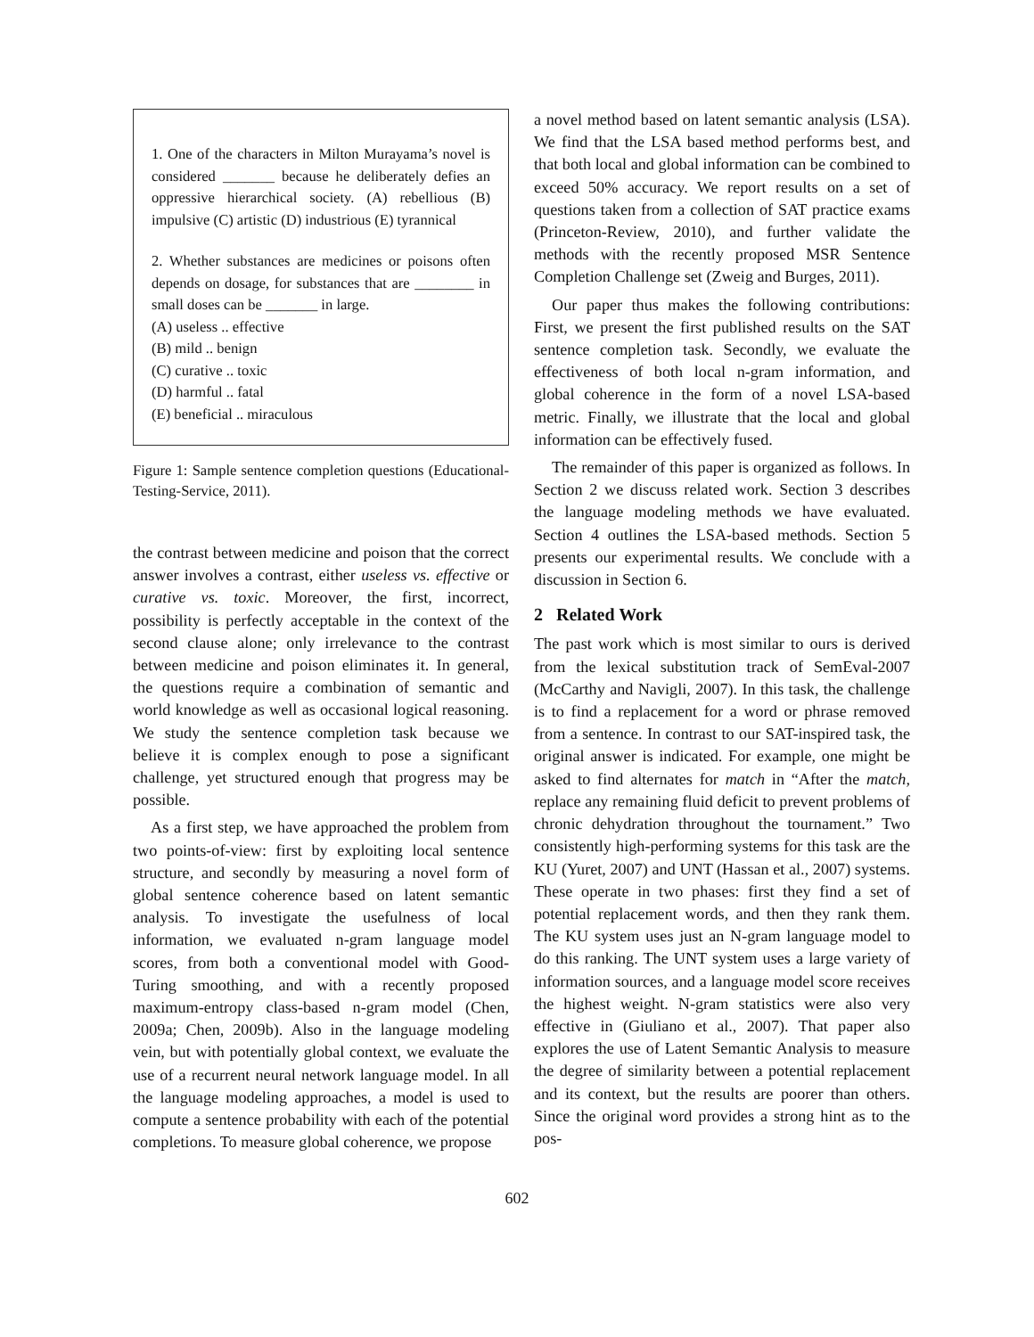1. One of the characters in Milton Murayama’s novel is considered _______ because he deliberately defies an oppressive hierarchical society. (A) rebellious (B) impulsive (C) artistic (D) industrious (E) tyrannical
2. Whether substances are medicines or poisons often depends on dosage, for substances that are ________ in small doses can be _______ in large.
(A) useless .. effective
(B) mild .. benign
(C) curative .. toxic
(D) harmful .. fatal
(E) beneficial .. miraculous
Figure 1: Sample sentence completion questions (Educational-Testing-Service, 2011).
the contrast between medicine and poison that the correct answer involves a contrast, either useless vs. effective or curative vs. toxic. Moreover, the first, incorrect, possibility is perfectly acceptable in the context of the second clause alone; only irrelevance to the contrast between medicine and poison eliminates it. In general, the questions require a combination of semantic and world knowledge as well as occasional logical reasoning. We study the sentence completion task because we believe it is complex enough to pose a significant challenge, yet structured enough that progress may be possible.
As a first step, we have approached the problem from two points-of-view: first by exploiting local sentence structure, and secondly by measuring a novel form of global sentence coherence based on latent semantic analysis. To investigate the usefulness of local information, we evaluated n-gram language model scores, from both a conventional model with Good-Turing smoothing, and with a recently proposed maximum-entropy class-based n-gram model (Chen, 2009a; Chen, 2009b). Also in the language modeling vein, but with potentially global context, we evaluate the use of a recurrent neural network language model. In all the language modeling approaches, a model is used to compute a sentence probability with each of the potential completions. To measure global coherence, we propose
a novel method based on latent semantic analysis (LSA). We find that the LSA based method performs best, and that both local and global information can be combined to exceed 50% accuracy. We report results on a set of questions taken from a collection of SAT practice exams (Princeton-Review, 2010), and further validate the methods with the recently proposed MSR Sentence Completion Challenge set (Zweig and Burges, 2011).
Our paper thus makes the following contributions: First, we present the first published results on the SAT sentence completion task. Secondly, we evaluate the effectiveness of both local n-gram information, and global coherence in the form of a novel LSA-based metric. Finally, we illustrate that the local and global information can be effectively fused.
The remainder of this paper is organized as follows. In Section 2 we discuss related work. Section 3 describes the language modeling methods we have evaluated. Section 4 outlines the LSA-based methods. Section 5 presents our experimental results. We conclude with a discussion in Section 6.
2 Related Work
The past work which is most similar to ours is derived from the lexical substitution track of SemEval-2007 (McCarthy and Navigli, 2007). In this task, the challenge is to find a replacement for a word or phrase removed from a sentence. In contrast to our SAT-inspired task, the original answer is indicated. For example, one might be asked to find alternates for match in “After the match, replace any remaining fluid deficit to prevent problems of chronic dehydration throughout the tournament.” Two consistently high-performing systems for this task are the KU (Yuret, 2007) and UNT (Hassan et al., 2007) systems. These operate in two phases: first they find a set of potential replacement words, and then they rank them. The KU system uses just an N-gram language model to do this ranking. The UNT system uses a large variety of information sources, and a language model score receives the highest weight. N-gram statistics were also very effective in (Giuliano et al., 2007). That paper also explores the use of Latent Semantic Analysis to measure the degree of similarity between a potential replacement and its context, but the results are poorer than others. Since the original word provides a strong hint as to the pos-
602